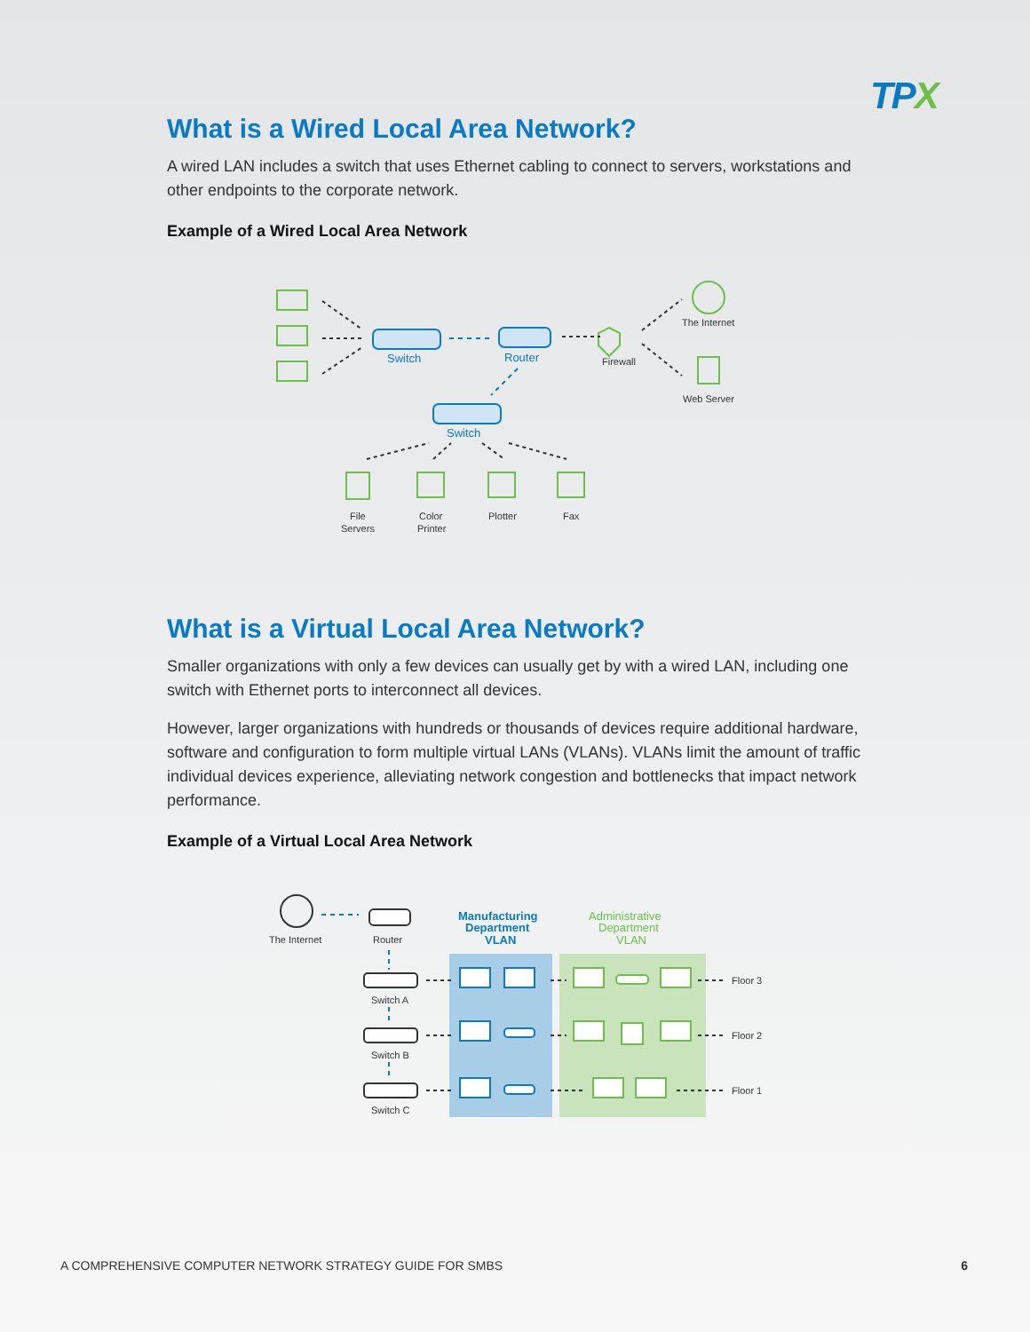TPX
What is a Wired Local Area Network?
A wired LAN includes a switch that uses Ethernet cabling to connect to servers, workstations and other endpoints to the corporate network.
Example of a Wired Local Area Network
Switch
Router
Switch
Firewall
The Internet
Web Server
File
Servers
Color
Printer
Plotter
Fax
What is a Virtual Local Area Network?
Smaller organizations with only a few devices can usually get by with a wired LAN, including one switch with Ethernet ports to interconnect all devices.
However, larger organizations with hundreds or thousands of devices require additional hardware, software and configuration to form multiple virtual LANs (VLANs). VLANs limit the amount of traffic individual devices experience, alleviating network congestion and bottlenecks that impact network performance.
Example of a Virtual Local Area Network
The Internet
Router
Switch A
Switch B
Switch C
Manufacturing
Department
VLAN
Administrative
Department
VLAN
Floor 3
Floor 2
Floor 1
A COMPREHENSIVE COMPUTER NETWORK STRATEGY GUIDE FOR SMBS 6